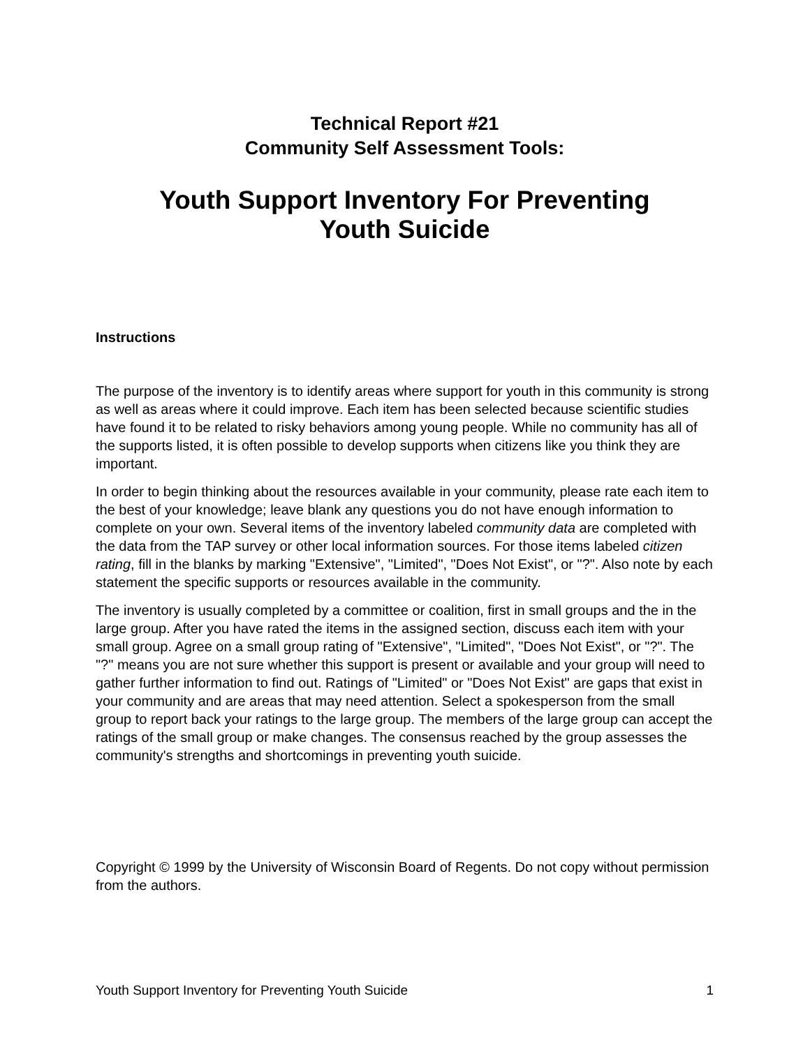Technical Report #21
Community Self Assessment Tools:
Youth Support Inventory For Preventing
Youth Suicide
Instructions
The purpose of the inventory is to identify areas where support for youth in this community is strong as well as areas where it could improve. Each item has been selected because scientific studies have found it to be related to risky behaviors among young people. While no community has all of the supports listed, it is often possible to develop supports when citizens like you think they are important.
In order to begin thinking about the resources available in your community, please rate each item to the best of your knowledge; leave blank any questions you do not have enough information to complete on your own. Several items of the inventory labeled community data are completed with the data from the TAP survey or other local information sources. For those items labeled citizen rating, fill in the blanks by marking "Extensive", "Limited", "Does Not Exist", or "?". Also note by each statement the specific supports or resources available in the community.
The inventory is usually completed by a committee or coalition, first in small groups and the in the large group. After you have rated the items in the assigned section, discuss each item with your small group. Agree on a small group rating of "Extensive", "Limited", "Does Not Exist", or "?". The "?" means you are not sure whether this support is present or available and your group will need to gather further information to find out. Ratings of "Limited" or "Does Not Exist" are gaps that exist in your community and are areas that may need attention. Select a spokesperson from the small group to report back your ratings to the large group. The members of the large group can accept the ratings of the small group or make changes. The consensus reached by the group assesses the community's strengths and shortcomings in preventing youth suicide.
Copyright © 1999 by the University of Wisconsin Board of Regents. Do not copy without permission from the authors.
Youth Support Inventory for Preventing Youth Suicide 1